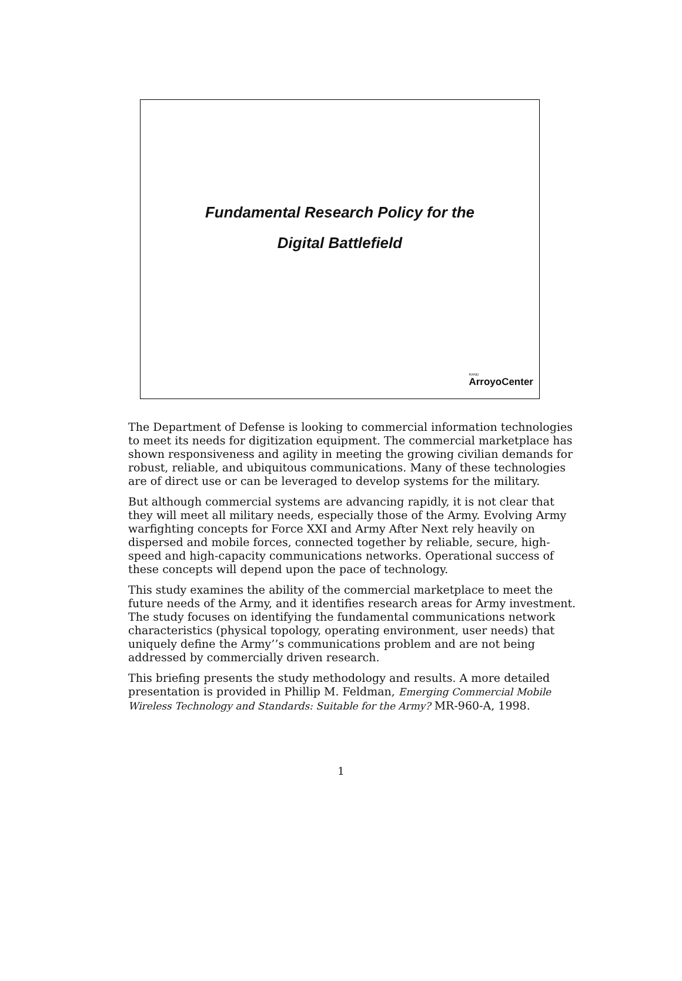Fundamental Research Policy for the
Digital Battlefield
RAND
ArroyoCenter
The Department of Defense is looking to commercial information technologies to meet its needs for digitization equipment. The commercial marketplace has shown responsiveness and agility in meeting the growing civilian demands for robust, reliable, and ubiquitous communications. Many of these technologies are of direct use or can be leveraged to develop systems for the military.
But although commercial systems are advancing rapidly, it is not clear that they will meet all military needs, especially those of the Army. Evolving Army warfighting concepts for Force XXI and Army After Next rely heavily on dispersed and mobile forces, connected together by reliable, secure, high-speed and high-capacity communications networks. Operational success of these concepts will depend upon the pace of technology.
This study examines the ability of the commercial marketplace to meet the future needs of the Army, and it identifies research areas for Army investment. The study focuses on identifying the fundamental communications network characteristics (physical topology, operating environment, user needs) that uniquely define the Army’’s communications problem and are not being addressed by commercially driven research.
This briefing presents the study methodology and results. A more detailed presentation is provided in Phillip M. Feldman, Emerging Commercial Mobile Wireless Technology and Standards: Suitable for the Army? MR-960-A, 1998.
1